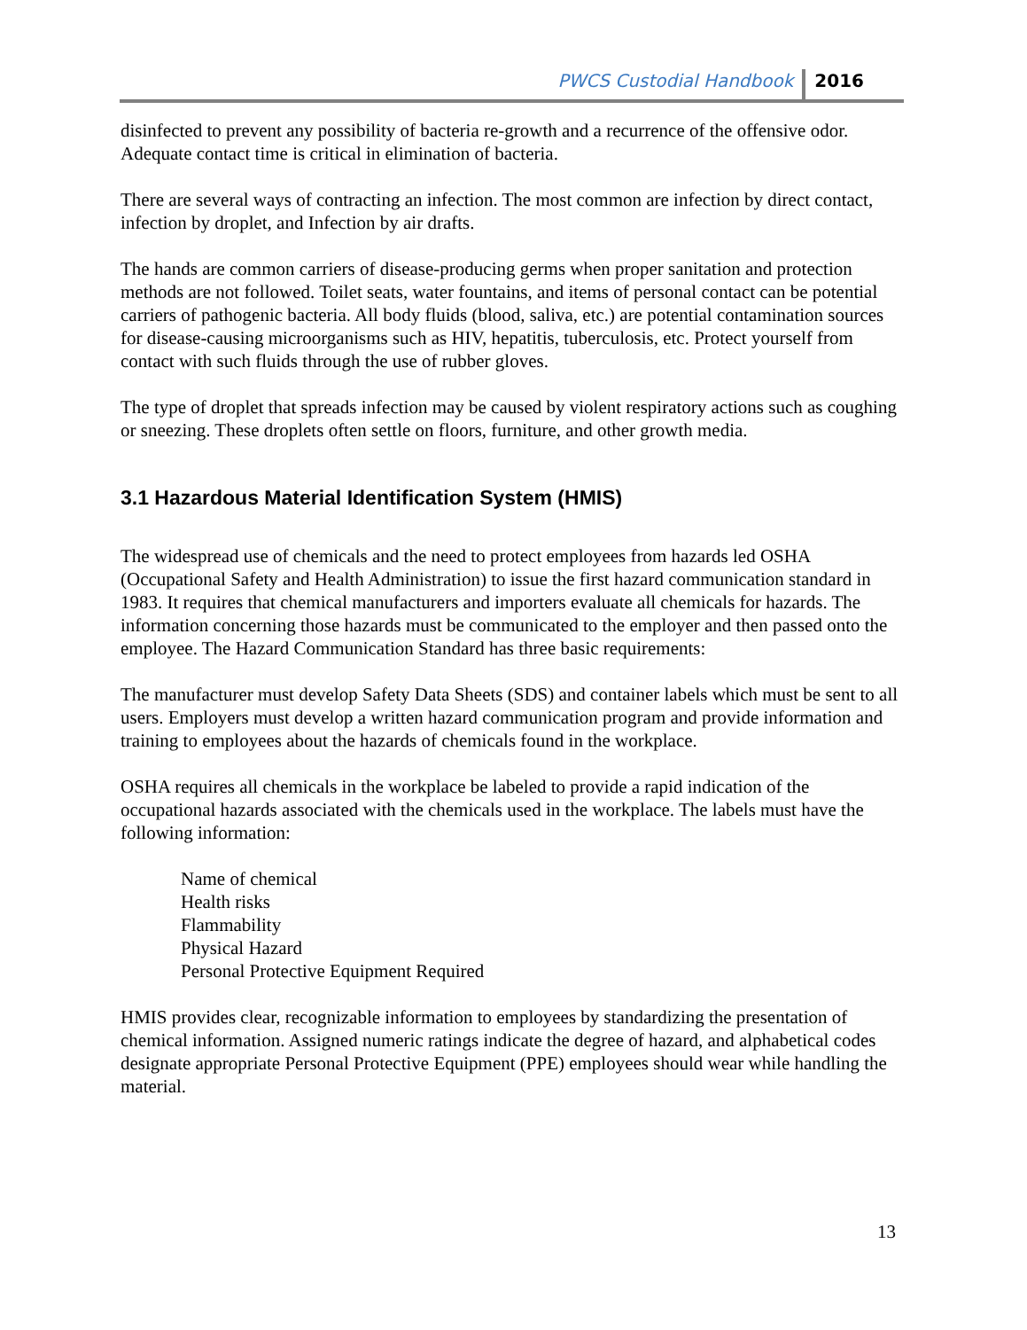PWCS Custodial Handbook 2016
disinfected to prevent any possibility of bacteria re-growth and a recurrence of the offensive odor. Adequate contact time is critical in elimination of bacteria.
There are several ways of contracting an infection. The most common are infection by direct contact, infection by droplet, and Infection by air drafts.
The hands are common carriers of disease-producing germs when proper sanitation and protection methods are not followed. Toilet seats, water fountains, and items of personal contact can be potential carriers of pathogenic bacteria. All body fluids (blood, saliva, etc.) are potential contamination sources for disease-causing microorganisms such as HIV, hepatitis, tuberculosis, etc. Protect yourself from contact with such fluids through the use of rubber gloves.
The type of droplet that spreads infection may be caused by violent respiratory actions such as coughing or sneezing. These droplets often settle on floors, furniture, and other growth media.
3.1 Hazardous Material Identification System (HMIS)
The widespread use of chemicals and the need to protect employees from hazards led OSHA (Occupational Safety and Health Administration) to issue the first hazard communication standard in 1983. It requires that chemical manufacturers and importers evaluate all chemicals for hazards. The information concerning those hazards must be communicated to the employer and then passed onto the employee. The Hazard Communication Standard has three basic requirements:
The manufacturer must develop Safety Data Sheets (SDS) and container labels which must be sent to all users. Employers must develop a written hazard communication program and provide information and training to employees about the hazards of chemicals found in the workplace.
OSHA requires all chemicals in the workplace be labeled to provide a rapid indication of the occupational hazards associated with the chemicals used in the workplace. The labels must have the following information:
Name of chemical
Health risks
Flammability
Physical Hazard
Personal Protective Equipment Required
HMIS provides clear, recognizable information to employees by standardizing the presentation of chemical information. Assigned numeric ratings indicate the degree of hazard, and alphabetical codes designate appropriate Personal Protective Equipment (PPE) employees should wear while handling the material.
13